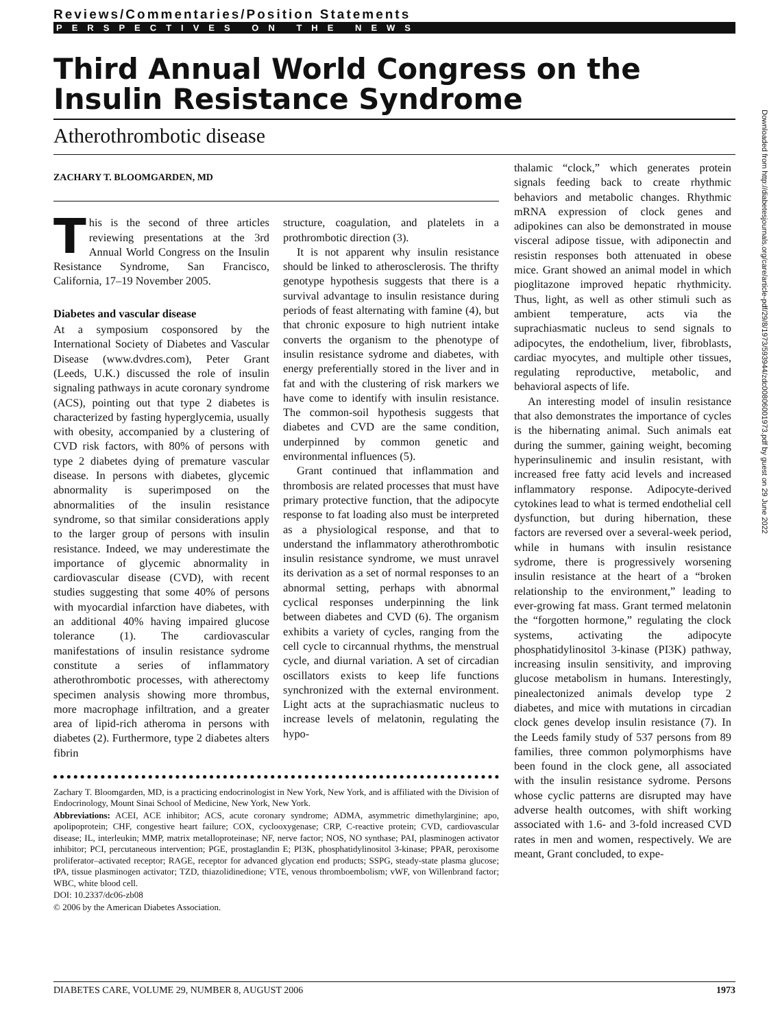Reviews/Commentaries/Position Statements
PERSPECTIVES ON THE NEWS
Third Annual World Congress on the Insulin Resistance Syndrome
Atherothrombotic disease
ZACHARY T. BLOOMGARDEN, MD
This is the second of three articles reviewing presentations at the 3rd Annual World Congress on the Insulin Resistance Syndrome, San Francisco, California, 17–19 November 2005.
Diabetes and vascular disease
At a symposium cosponsored by the International Society of Diabetes and Vascular Disease (www.dvdres.com), Peter Grant (Leeds, U.K.) discussed the role of insulin signaling pathways in acute coronary syndrome (ACS), pointing out that type 2 diabetes is characterized by fasting hyperglycemia, usually with obesity, accompanied by a clustering of CVD risk factors, with 80% of persons with type 2 diabetes dying of premature vascular disease. In persons with diabetes, glycemic abnormality is superimposed on the abnormalities of the insulin resistance syndrome, so that similar considerations apply to the larger group of persons with insulin resistance. Indeed, we may underestimate the importance of glycemic abnormality in cardiovascular disease (CVD), with recent studies suggesting that some 40% of persons with myocardial infarction have diabetes, with an additional 40% having impaired glucose tolerance (1). The cardiovascular manifestations of insulin resistance sydrome constitute a series of inflammatory atherothrombotic processes, with atherectomy specimen analysis showing more thrombus, more macrophage infiltration, and a greater area of lipid-rich atheroma in persons with diabetes (2). Furthermore, type 2 diabetes alters fibrin
structure, coagulation, and platelets in a prothrombotic direction (3).
It is not apparent why insulin resistance should be linked to atherosclerosis. The thrifty genotype hypothesis suggests that there is a survival advantage to insulin resistance during periods of feast alternating with famine (4), but that chronic exposure to high nutrient intake converts the organism to the phenotype of insulin resistance sydrome and diabetes, with energy preferentially stored in the liver and in fat and with the clustering of risk markers we have come to identify with insulin resistance. The common-soil hypothesis suggests that diabetes and CVD are the same condition, underpinned by common genetic and environmental influences (5).
Grant continued that inflammation and thrombosis are related processes that must have primary protective function, that the adipocyte response to fat loading also must be interpreted as a physiological response, and that to understand the inflammatory atherothrombotic insulin resistance syndrome, we must unravel its derivation as a set of normal responses to an abnormal setting, perhaps with abnormal cyclical responses underpinning the link between diabetes and CVD (6). The organism exhibits a variety of cycles, ranging from the cell cycle to circannual rhythms, the menstrual cycle, and diurnal variation. A set of circadian oscillators exists to keep life functions synchronized with the external environment. Light acts at the suprachiasmatic nucleus to increase levels of melatonin, regulating the hypo-
Zachary T. Bloomgarden, MD, is a practicing endocrinologist in New York, New York, and is affiliated with the Division of Endocrinology, Mount Sinai School of Medicine, New York, New York.
Abbreviations: ACEI, ACE inhibitor; ACS, acute coronary syndrome; ADMA, asymmetric dimethylarginine; apo, apolipoprotein; CHF, congestive heart failure; COX, cyclooxygenase; CRP, C-reactive protein; CVD, cardiovascular disease; IL, interleukin; MMP, matrix metalloproteinase; NF, nerve factor; NOS, NO synthase; PAI, plasminogen activator inhibitor; PCI, percutaneous intervention; PGE, prostaglandin E; PI3K, phosphatidylinositol 3-kinase; PPAR, peroxisome proliferator–activated receptor; RAGE, receptor for advanced glycation end products; SSPG, steady-state plasma glucose; tPA, tissue plasminogen activator; TZD, thiazolidinedione; VTE, venous thromboembolism; vWF, von Willenbrand factor; WBC, white blood cell.
DOI: 10.2337/dc06-zb08
© 2006 by the American Diabetes Association.
thalamic “clock,” which generates protein signals feeding back to create rhythmic behaviors and metabolic changes. Rhythmic mRNA expression of clock genes and adipokines can also be demonstrated in mouse visceral adipose tissue, with adiponectin and resistin responses both attenuated in obese mice. Grant showed an animal model in which pioglitazone improved hepatic rhythmicity. Thus, light, as well as other stimuli such as ambient temperature, acts via the suprachiasmatic nucleus to send signals to adipocytes, the endothelium, liver, fibroblasts, cardiac myocytes, and multiple other tissues, regulating reproductive, metabolic, and behavioral aspects of life.
An interesting model of insulin resistance that also demonstrates the importance of cycles is the hibernating animal. Such animals eat during the summer, gaining weight, becoming hyperinsulinemic and insulin resistant, with increased free fatty acid levels and increased inflammatory response. Adipocyte-derived cytokines lead to what is termed endothelial cell dysfunction, but during hibernation, these factors are reversed over a several-week period, while in humans with insulin resistance sydrome, there is progressively worsening insulin resistance at the heart of a “broken relationship to the environment,” leading to ever-growing fat mass. Grant termed melatonin the “forgotten hormone,” regulating the clock systems, activating the adipocyte phosphatidylinositol 3-kinase (PI3K) pathway, increasing insulin sensitivity, and improving glucose metabolism in humans. Interestingly, pinealectonized animals develop type 2 diabetes, and mice with mutations in circadian clock genes develop insulin resistance (7). In the Leeds family study of 537 persons from 89 families, three common polymorphisms have been found in the clock gene, all associated with the insulin resistance sydrome. Persons whose cyclic patterns are disrupted may have adverse health outcomes, with shift working associated with 1.6- and 3-fold increased CVD rates in men and women, respectively. We are meant, Grant concluded, to expe-
DIABETES CARE, VOLUME 29, NUMBER 8, AUGUST 2006 1973
Downloaded from http://diabetesjournals.org/care/article-pdf/29/8/1973/593944/zdc00806001973.pdf by guest on 29 June 2022